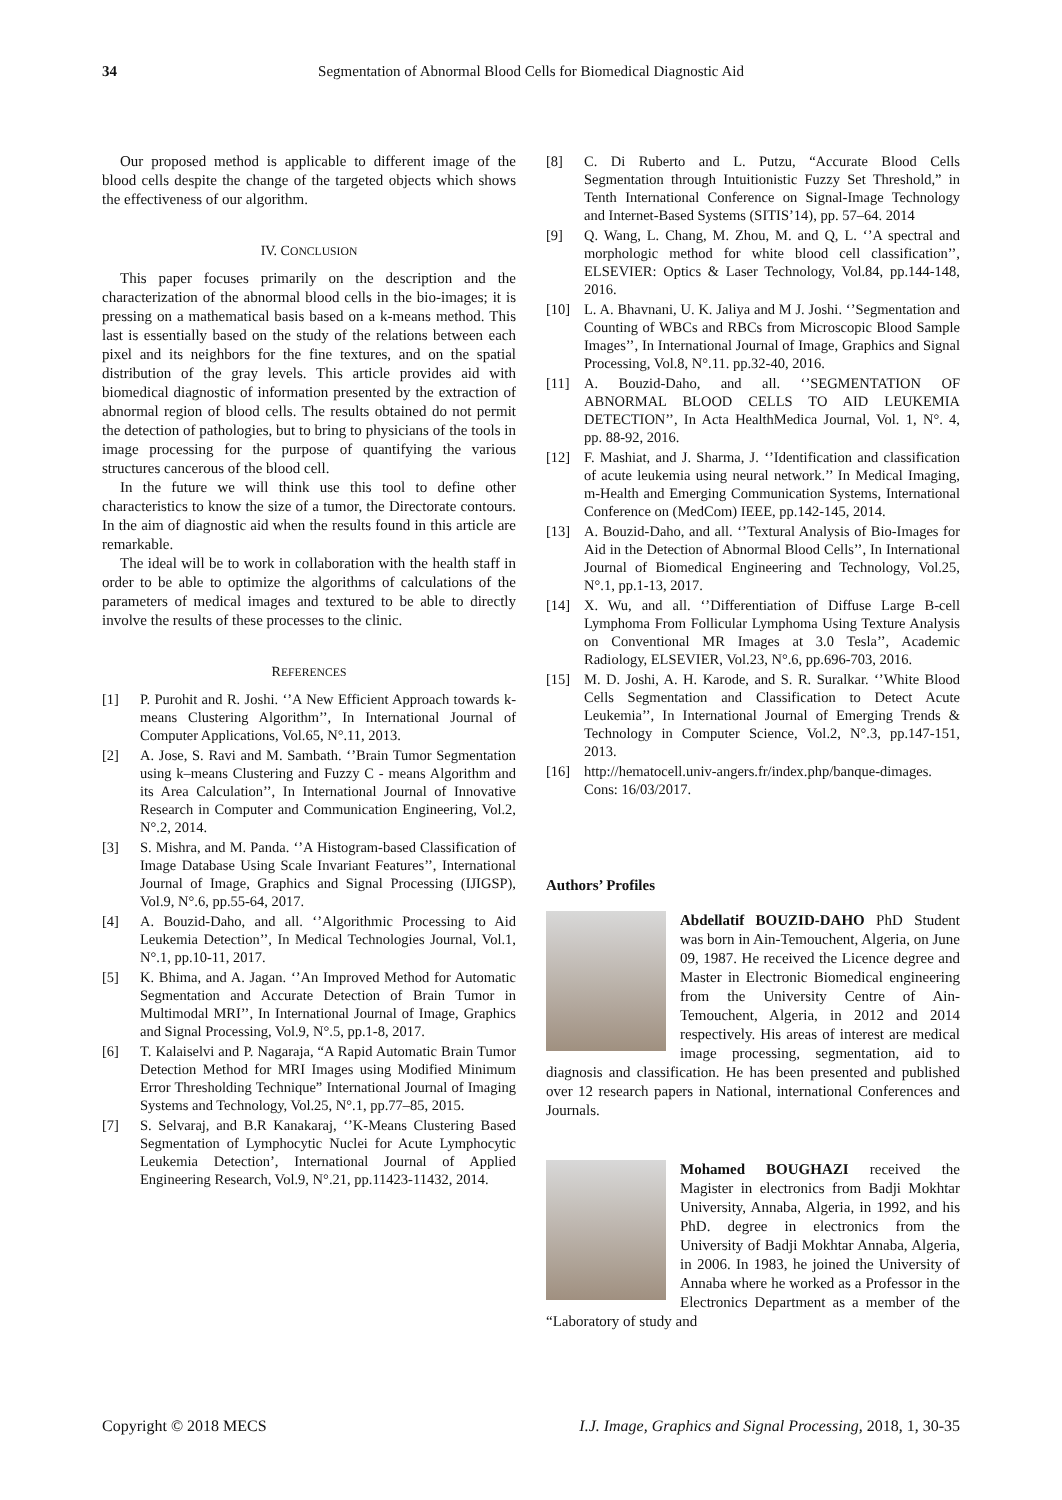34 Segmentation of Abnormal Blood Cells for Biomedical Diagnostic Aid
Our proposed method is applicable to different image of the blood cells despite the change of the targeted objects which shows the effectiveness of our algorithm.
IV. CONCLUSION
This paper focuses primarily on the description and the characterization of the abnormal blood cells in the bio-images; it is pressing on a mathematical basis based on a k-means method. This last is essentially based on the study of the relations between each pixel and its neighbors for the fine textures, and on the spatial distribution of the gray levels. This article provides aid with biomedical diagnostic of information presented by the extraction of abnormal region of blood cells. The results obtained do not permit the detection of pathologies, but to bring to physicians of the tools in image processing for the purpose of quantifying the various structures cancerous of the blood cell.
In the future we will think use this tool to define other characteristics to know the size of a tumor, the Directorate contours. In the aim of diagnostic aid when the results found in this article are remarkable.
The ideal will be to work in collaboration with the health staff in order to be able to optimize the algorithms of calculations of the parameters of medical images and textured to be able to directly involve the results of these processes to the clinic.
REFERENCES
[1] P. Purohit and R. Joshi. ‘’A New Efficient Approach towards k-means Clustering Algorithm’’, In International Journal of Computer Applications, Vol.65, N°.11, 2013.
[2] A. Jose, S. Ravi and M. Sambath. ‘’Brain Tumor Segmentation using k–means Clustering and Fuzzy C - means Algorithm and its Area Calculation’’, In International Journal of Innovative Research in Computer and Communication Engineering, Vol.2, N°.2, 2014.
[3] S. Mishra, and M. Panda. ‘’A Histogram-based Classification of Image Database Using Scale Invariant Features’’, International Journal of Image, Graphics and Signal Processing (IJIGSP), Vol.9, N°.6, pp.55-64, 2017.
[4] A. Bouzid-Daho, and all. ‘’Algorithmic Processing to Aid Leukemia Detection’’, In Medical Technologies Journal, Vol.1, N°.1, pp.10-11, 2017.
[5] K. Bhima, and A. Jagan. ‘’An Improved Method for Automatic Segmentation and Accurate Detection of Brain Tumor in Multimodal MRI’’, In International Journal of Image, Graphics and Signal Processing, Vol.9, N°.5, pp.1-8, 2017.
[6] T. Kalaiselvi and P. Nagaraja, “A Rapid Automatic Brain Tumor Detection Method for MRI Images using Modified Minimum Error Thresholding Technique” International Journal of Imaging Systems and Technology, Vol.25, N°.1, pp.77–85, 2015.
[7] S. Selvaraj, and B.R Kanakaraj, ‘’K-Means Clustering Based Segmentation of Lymphocytic Nuclei for Acute Lymphocytic Leukemia Detection’, International Journal of Applied Engineering Research, Vol.9, N°.21, pp.11423-11432, 2014.
[8] C. Di Ruberto and L. Putzu, “Accurate Blood Cells Segmentation through Intuitionistic Fuzzy Set Threshold,” in Tenth International Conference on Signal-Image Technology and Internet-Based Systems (SITIS’14), pp. 57–64. 2014
[9] Q. Wang, L. Chang, M. Zhou, M. and Q, L. ‘’A spectral and morphologic method for white blood cell classification’’, ELSEVIER: Optics & Laser Technology, Vol.84, pp.144-148, 2016.
[10] L. A. Bhavnani, U. K. Jaliya and M J. Joshi. ‘’Segmentation and Counting of WBCs and RBCs from Microscopic Blood Sample Images’’, In International Journal of Image, Graphics and Signal Processing, Vol.8, N°.11. pp.32-40, 2016.
[11] A. Bouzid-Daho, and all. ‘’SEGMENTATION OF ABNORMAL BLOOD CELLS TO AID LEUKEMIA DETECTION’’, In Acta HealthMedica Journal, Vol. 1, N°. 4, pp. 88-92, 2016.
[12] F. Mashiat, and J. Sharma, J. ‘’Identification and classification of acute leukemia using neural network.’’ In Medical Imaging, m-Health and Emerging Communication Systems, International Conference on (MedCom) IEEE, pp.142-145, 2014.
[13] A. Bouzid-Daho, and all. ‘’Textural Analysis of Bio-Images for Aid in the Detection of Abnormal Blood Cells’’, In International Journal of Biomedical Engineering and Technology, Vol.25, N°.1, pp.1-13, 2017.
[14] X. Wu, and all. ‘’Differentiation of Diffuse Large B-cell Lymphoma From Follicular Lymphoma Using Texture Analysis on Conventional MR Images at 3.0 Tesla’’, Academic Radiology, ELSEVIER, Vol.23, N°.6, pp.696-703, 2016.
[15] M. D. Joshi, A. H. Karode, and S. R. Suralkar. ‘’White Blood Cells Segmentation and Classification to Detect Acute Leukemia’’, In International Journal of Emerging Trends & Technology in Computer Science, Vol.2, N°.3, pp.147-151, 2013.
[16] http://hematocell.univ-angers.fr/index.php/banque-dimages. Cons: 16/03/2017.
Authors’ Profiles
Abdellatif BOUZID-DAHO PhD Student was born in Ain-Temouchent, Algeria, on June 09, 1987. He received the Licence degree and Master in Electronic Biomedical engineering from the University Centre of Ain-Temouchent, Algeria, in 2012 and 2014 respectively. His areas of interest are medical image processing, segmentation, aid to diagnosis and classification. He has been presented and published over 12 research papers in National, international Conferences and Journals.
Mohamed BOUGHAZI received the Magister in electronics from Badji Mokhtar University, Annaba, Algeria, in 1992, and his PhD. degree in electronics from the University of Badji Mokhtar Annaba, Algeria, in 2006. In 1983, he joined the University of Annaba where he worked as a Professor in the Electronics Department as a member of the “Laboratory of study and
Copyright © 2018 MECS I.J. Image, Graphics and Signal Processing, 2018, 1, 30-35